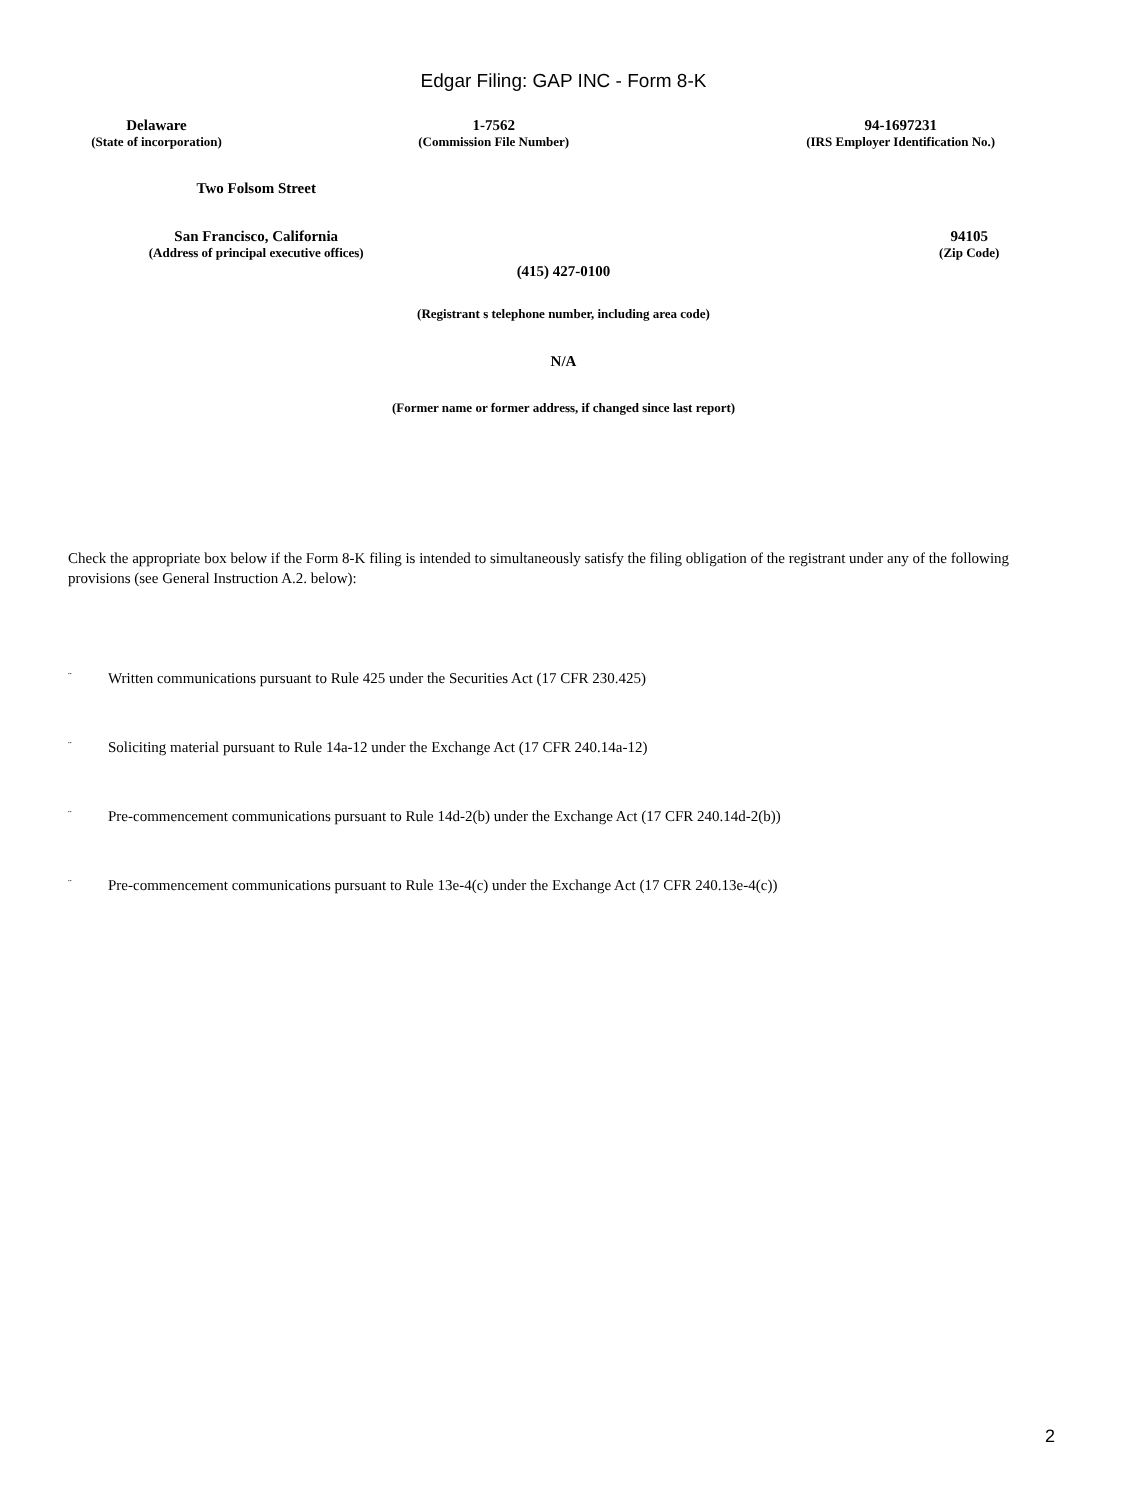Edgar Filing: GAP INC - Form 8-K
| Delaware (State of incorporation) | 1-7562 (Commission File Number) | 94-1697231 (IRS Employer Identification No.) |
| Two Folsom Street | |
| San Francisco, California (Address of principal executive offices) | 94105 (Zip Code) |
(415) 427-0100
(Registrant s telephone number, including area code)
N/A
(Former name or former address, if changed since last report)
Check the appropriate box below if the Form 8-K filing is intended to simultaneously satisfy the filing obligation of the registrant under any of the following provisions (see General Instruction A.2. below):
¨ Written communications pursuant to Rule 425 under the Securities Act (17 CFR 230.425)
¨ Soliciting material pursuant to Rule 14a-12 under the Exchange Act (17 CFR 240.14a-12)
¨ Pre-commencement communications pursuant to Rule 14d-2(b) under the Exchange Act (17 CFR 240.14d-2(b))
¨ Pre-commencement communications pursuant to Rule 13e-4(c) under the Exchange Act (17 CFR 240.13e-4(c))
2